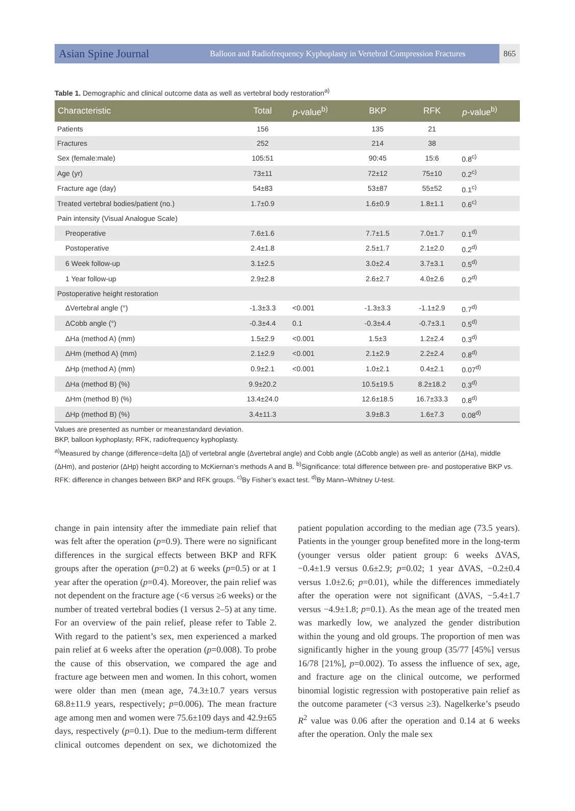Asian Spine Journal Balloon and Radiofrequency Kyphoplasty in Vertebral Compression Fractures 865
Table 1. Demographic and clinical outcome data as well as vertebral body restoration<sup>a)</sup>
| Characteristic | Total | p -value<sup>b)</sup> | BKP | RFK | p -value<sup>b)</sup> |
| --- | --- | --- | --- | --- | --- |
| Patients | 156 | | 135 | 21 | |
| Fractures | 252 | | 214 | 38 | |
| Sex (female:male) | 105:51 | | 90:45 | 15:6 | 0.8<sup>c)</sup> |
| Age (yr) | 73±11 | | 72±12 | 75±10 | 0.2<sup>c)</sup> |
| Fracture age (day) | 54±83 | | 53±87 | 55±52 | 0.1<sup>c)</sup> |
| Treated vertebral bodies/patient (no.) | 1.7±0.9 | | 1.6±0.9 | 1.8±1.1 | 0.6<sup>c)</sup> |
| Pain intensity (Visual Analogue Scale) | | | | | |
| Preoperative | 7.6±1.6 | | 7.7±1.5 | 7.0±1.7 | 0.1<sup>d)</sup> |
| Postoperative | 2.4±1.8 | | 2.5±1.7 | 2.1±2.0 | 0.2<sup>d)</sup> |
| 6 Week follow-up | 3.1±2.5 | | 3.0±2.4 | 3.7±3.1 | 0.5<sup>d)</sup> |
| 1 Year follow-up | 2.9±2.8 | | 2.6±2.7 | 4.0±2.6 | 0.2<sup>d)</sup> |
| Postoperative height restoration | | | | | |
| ΔVertebral angle (°) | -1.3±3.3 | <0.001 | -1.3±3.3 | -1.1±2.9 | 0.7<sup>d)</sup> |
| ΔCobb angle (°) | -0.3±4.4 | 0.1 | -0.3±4.4 | -0.7±3.1 | 0.5<sup>d)</sup> |
| ΔHa (method A) (mm) | 1.5±2.9 | <0.001 | 1.5±3 | 1.2±2.4 | 0.3<sup>d)</sup> |
| ΔHm (method A) (mm) | 2.1±2.9 | <0.001 | 2.1±2.9 | 2.2±2.4 | 0.8<sup>d)</sup> |
| ΔHp (method A) (mm) | 0.9±2.1 | <0.001 | 1.0±2.1 | 0.4±2.1 | 0.07<sup>d)</sup> |
| ΔHa (method B) (%) | 9.9±20.2 | | 10.5±19.5 | 8.2±18.2 | 0.3<sup>d)</sup> |
| ΔHm (method B) (%) | 13.4±24.0 | | 12.6±18.5 | 16.7±33.3 | 0.8<sup>d)</sup> |
| ΔHp (method B) (%) | 3.4±11.3 | | 3.9±8.3 | 1.6±7.3 | 0.08<sup>d)</sup> |
Values are presented as number or mean±standard deviation.
BKP, balloon kyphoplasty; RFK, radiofrequency kyphoplasty.
<sup>a)</sup> Measured by change (difference=delta [Δ]) of vertebral angle (Δvertebral angle) and Cobb angle (ΔCobb angle) as well as anterior (ΔHa), middle (ΔHm), and posterior (ΔHp) height according to McKiernan’s methods A and B. <sup>b)</sup>Significance: total difference between pre- and postoperative BKP vs. RFK: difference in changes between BKP and RFK groups. <sup>c)</sup>By Fisher’s exact test. <sup>d)</sup>By Mann–Whitney U-test.
change in pain intensity after the immediate pain relief that was felt after the operation (p=0.9). There were no significant differences in the surgical effects between BKP and RFK groups after the operation (p=0.2) at 6 weeks (p=0.5) or at 1 year after the operation (p=0.4). Moreover, the pain relief was not dependent on the fracture age (<6 versus ≥6 weeks) or the number of treated vertebral bodies (1 versus 2–5) at any time. For an overview of the pain relief, please refer to Table 2. With regard to the patient’s sex, men experienced a marked pain relief at 6 weeks after the operation (p=0.008). To probe the cause of this observation, we compared the age and fracture age between men and women. In this cohort, women were older than men (mean age, 74.3±10.7 years versus 68.8±11.9 years, respectively; p=0.006). The mean fracture age among men and women were 75.6±109 days and 42.9±65 days, respectively (p=0.1). Due to the medium-term different clinical outcomes dependent on sex, we dichotomized the patient population according to the median age (73.5 years). Patients in the younger group benefited more in the long-term (younger versus older patient group: 6 weeks ΔVAS, −0.4±1.9 versus 0.6±2.9; p=0.02; 1 year ΔVAS, −0.2±0.4 versus 1.0±2.6; p=0.01), while the differences immediately after the operation were not significant (ΔVAS, −5.4±1.7 versus −4.9±1.8; p=0.1). As the mean age of the treated men was markedly low, we analyzed the gender distribution within the young and old groups. The proportion of men was significantly higher in the young group (35/77 [45%] versus 16/78 [21%], p=0.002). To assess the influence of sex, age, and fracture age on the clinical outcome, we performed binomial logistic regression with postoperative pain relief as the outcome parameter (<3 versus ≥3). Nagelkerke’s pseudo R<sup>2</sup> value was 0.06 after the operation and 0.14 at 6 weeks after the operation. Only the male sex